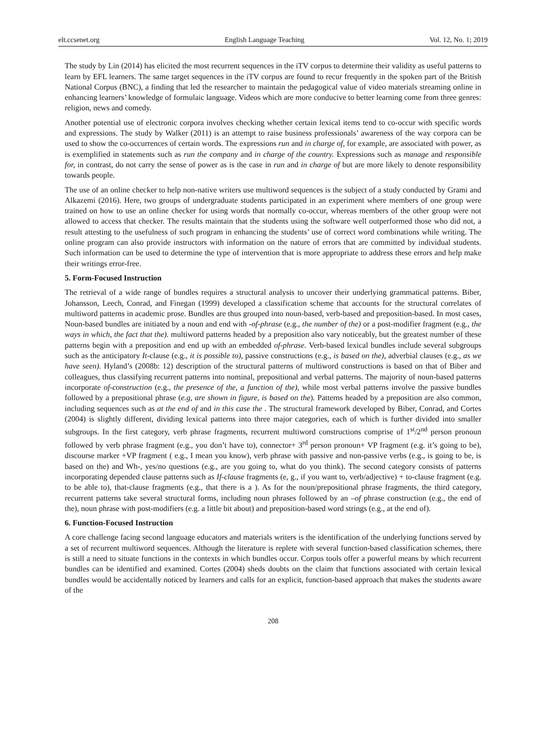elt.ccsenet.org English Language Teaching Vol. 12, No. 1; 2019
The study by Lin (2014) has elicited the most recurrent sequences in the iTV corpus to determine their validity as useful patterns to learn by EFL learners. The same target sequences in the iTV corpus are found to recur frequently in the spoken part of the British National Corpus (BNC), a finding that led the researcher to maintain the pedagogical value of video materials streaming online in enhancing learners’ knowledge of formulaic language. Videos which are more conducive to better learning come from three genres: religion, news and comedy.
Another potential use of electronic corpora involves checking whether certain lexical items tend to co-occur with specific words and expressions. The study by Walker (2011) is an attempt to raise business professionals’ awareness of the way corpora can be used to show the co-occurrences of certain words. The expressions run and in charge of, for example, are associated with power, as is exemplified in statements such as run the company and in charge of the country. Expressions such as manage and responsible for, in contrast, do not carry the sense of power as is the case in run and in charge of but are more likely to denote responsibility towards people.
The use of an online checker to help non-native writers use multiword sequences is the subject of a study conducted by Grami and Alkazemi (2016). Here, two groups of undergraduate students participated in an experiment where members of one group were trained on how to use an online checker for using words that normally co-occur, whereas members of the other group were not allowed to access that checker. The results maintain that the students using the software well outperformed those who did not, a result attesting to the usefulness of such program in enhancing the students’ use of correct word combinations while writing. The online program can also provide instructors with information on the nature of errors that are committed by individual students. Such information can be used to determine the type of intervention that is more appropriate to address these errors and help make their writings error-free.
5. Form-Focused Instruction
The retrieval of a wide range of bundles requires a structural analysis to uncover their underlying grammatical patterns. Biber, Johansson, Leech, Conrad, and Finegan (1999) developed a classification scheme that accounts for the structural correlates of multiword patterns in academic prose. Bundles are thus grouped into noun-based, verb-based and preposition-based. In most cases, Noun-based bundles are initiated by a noun and end with -of-phrase (e.g., the number of the) or a post-modifier fragment (e.g., the ways in which, the fact that the). multiword patterns headed by a preposition also vary noticeably, but the greatest number of these patterns begin with a preposition and end up with an embedded of-phrase. Verb-based lexical bundles include several subgroups such as the anticipatory It-clause (e.g., it is possible to), passive constructions (e.g., is based on the), adverbial clauses (e.g., as we have seen). Hyland’s (2008b: 12) description of the structural patterns of multiword constructions is based on that of Biber and colleagues, thus classifying recurrent patterns into nominal, prepositional and verbal patterns. The majority of noun-based patterns incorporate of-construction (e.g., the presence of the, a function of the), while most verbal patterns involve the passive bundles followed by a prepositional phrase (e.g, are shown in figure, is based on the). Patterns headed by a preposition are also common, including sequences such as at the end of and in this case the . The structural framework developed by Biber, Conrad, and Cortes (2004) is slightly different, dividing lexical patterns into three major categories, each of which is further divided into smaller subgroups. In the first category, verb phrase fragments, recurrent multiword constructions comprise of 1<sup>st</sup>/2<sup>nd</sup> person pronoun followed by verb phrase fragment (e.g., you don’t have to), connector+ 3<sup>rd</sup> person pronoun+ VP fragment (e.g. it’s going to be), discourse marker +VP fragment ( e.g., I mean you know), verb phrase with passive and non-passive verbs (e.g., is going to be, is based on the) and Wh-, yes/no questions (e.g., are you going to, what do you think). The second category consists of patterns incorporating depended clause patterns such as If-clause fragments (e, g., if you want to, verb/adjective) + to-clause fragment (e.g. to be able to), that-clause fragments (e.g., that there is a ). As for the noun/prepositional phrase fragments, the third category, recurrent patterns take several structural forms, including noun phrases followed by an –of phrase construction (e.g., the end of the), noun phrase with post-modifiers (e.g. a little bit about) and preposition-based word strings (e.g., at the end of).
6. Function-Focused Instruction
A core challenge facing second language educators and materials writers is the identification of the underlying functions served by a set of recurrent multiword sequences. Although the literature is replete with several function-based classification schemes, there is still a need to situate functions in the contexts in which bundles occur. Corpus tools offer a powerful means by which recurrent bundles can be identified and examined. Cortes (2004) sheds doubts on the claim that functions associated with certain lexical bundles would be accidentally noticed by learners and calls for an explicit, function-based approach that makes the students aware of the
208